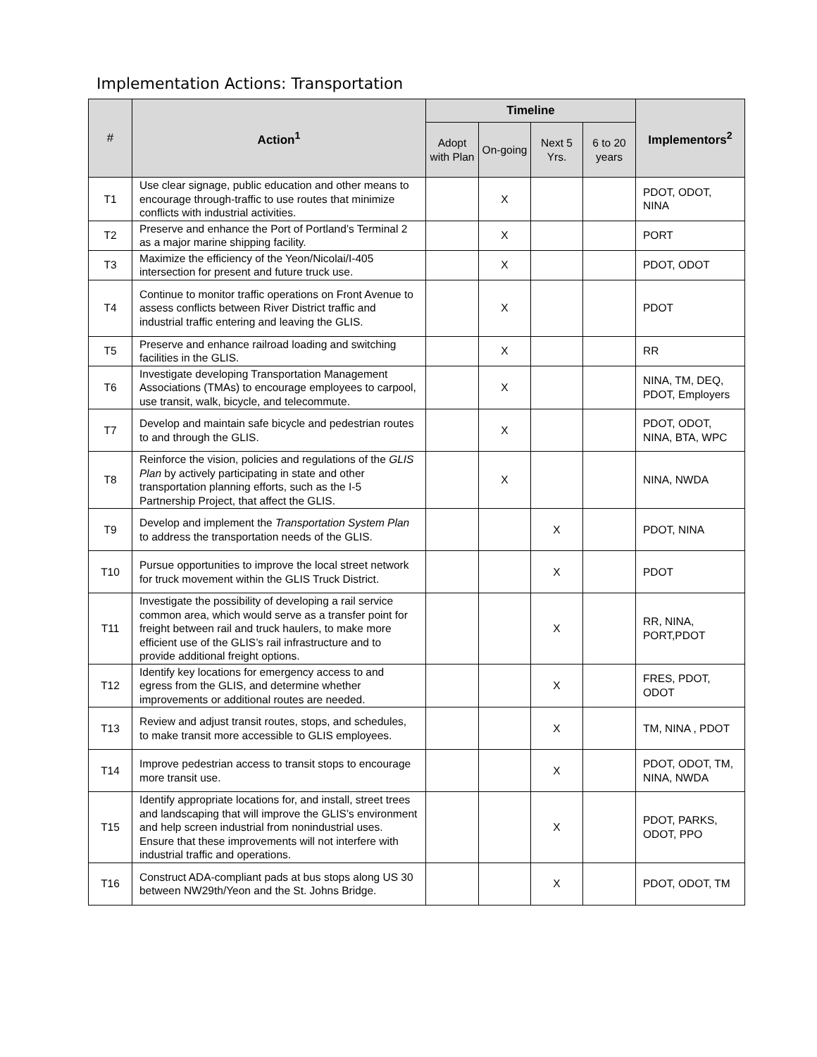Implementation Actions: Transportation
| # | Action<sup>1</sup> | Timeline | | | | Implementors<sup>2</sup> |
| --- | --- | --- | --- | --- | --- | --- |
| | | Adopt with Plan | On-going | Next 5 Yrs. | 6 to 20 years | |
| T1 | Use clear signage, public education and other means to encourage through-traffic to use routes that minimize conflicts with industrial activities. | | X | | | PDOT, ODOT, NINA |
| T2 | Preserve and enhance the Port of Portland’s Terminal 2 as a major marine shipping facility. | | X | | | PORT |
| T3 | Maximize the efficiency of the Yeon/Nicolai/I-405 intersection for present and future truck use. | | X | | | PDOT, ODOT |
| T4 | Continue to monitor traffic operations on Front Avenue to assess conflicts between River District traffic and industrial traffic entering and leaving the GLIS. | | X | | | PDOT |
| T5 | Preserve and enhance railroad loading and switching facilities in the GLIS. | | X | | | RR |
| T6 | Investigate developing Transportation Management Associations (TMAs) to encourage employees to carpool, use transit, walk, bicycle, and telecommute. | | X | | | NINA, TM, DEQ, PDOT, Employers |
| T7 | Develop and maintain safe bicycle and pedestrian routes to and through the GLIS. | | X | | | PDOT, ODOT, NINA, BTA, WPC |
| T8 | Reinforce the vision, policies and regulations of the GLIS Plan by actively participating in state and other transportation planning efforts, such as the I-5 Partnership Project, that affect the GLIS. | | X | | | NINA, NWDA |
| T9 | Develop and implement the Transportation System Plan to address the transportation needs of the GLIS. | | | X | | PDOT, NINA |
| T10 | Pursue opportunities to improve the local street network for truck movement within the GLIS Truck District. | | | X | | PDOT |
| T11 | Investigate the possibility of developing a rail service common area, which would serve as a transfer point for freight between rail and truck haulers, to make more efficient use of the GLIS’s rail infrastructure and to provide additional freight options. | | | X | | RR, NINA, PORT,PDOT |
| T12 | Identify key locations for emergency access to and egress from the GLIS, and determine whether improvements or additional routes are needed. | | | X | | FRES, PDOT, ODOT |
| T13 | Review and adjust transit routes, stops, and schedules, to make transit more accessible to GLIS employees. | | | X | | TM, NINA , PDOT |
| T14 | Improve pedestrian access to transit stops to encourage more transit use. | | | X | | PDOT, ODOT, TM, NINA, NWDA |
| T15 | Identify appropriate locations for, and install, street trees and landscaping that will improve the GLIS’s environment and help screen industrial from nonindustrial uses. Ensure that these improvements will not interfere with industrial traffic and operations. | | | X | | PDOT, PARKS, ODOT, PPO |
| T16 | Construct ADA-compliant pads at bus stops along US 30 between NW29th/Yeon and the St. Johns Bridge. | | | X | | PDOT, ODOT, TM |